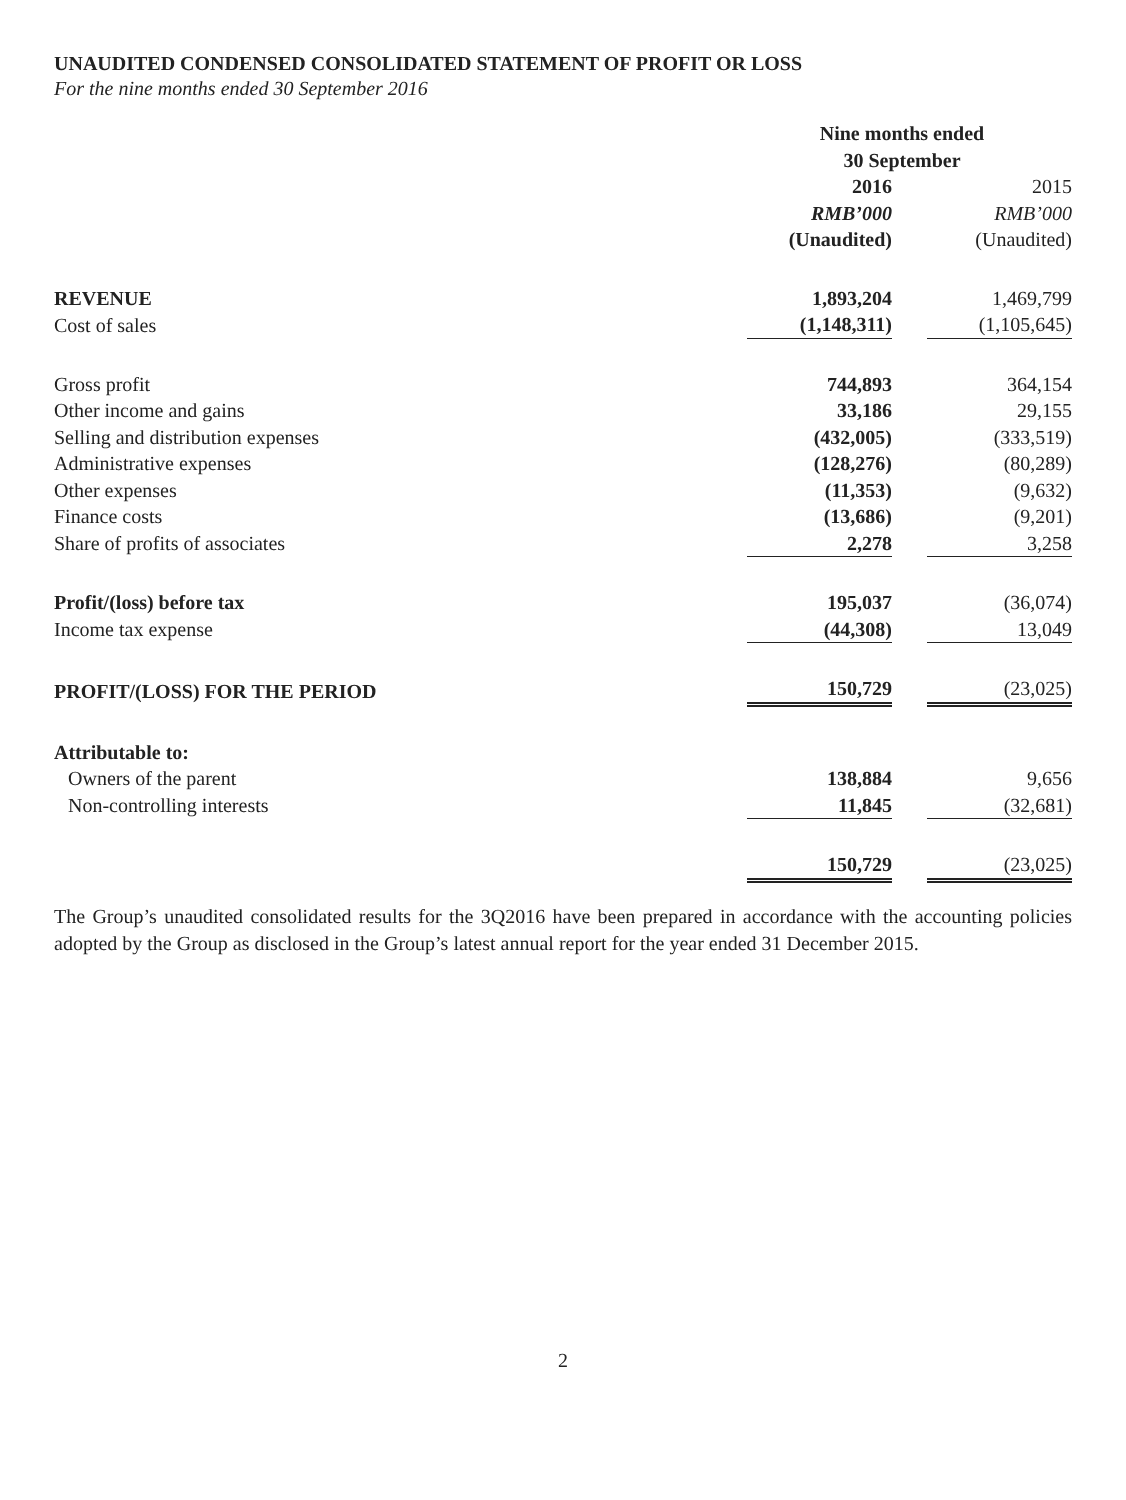UNAUDITED CONDENSED CONSOLIDATED STATEMENT OF PROFIT OR LOSS
For the nine months ended 30 September 2016
| | Nine months ended 30 September | |
| | 2016 | 2015 |
| | RMB’000 | RMB’000 |
| | (Unaudited) | (Unaudited) |
| REVENUE | 1,893,204 | 1,469,799 |
| Cost of sales | (1,148,311) | (1,105,645) |
| Gross profit | 744,893 | 364,154 |
| Other income and gains | 33,186 | 29,155 |
| Selling and distribution expenses | (432,005) | (333,519) |
| Administrative expenses | (128,276) | (80,289) |
| Other expenses | (11,353) | (9,632) |
| Finance costs | (13,686) | (9,201) |
| Share of profits of associates | 2,278 | 3,258 |
| Profit/(loss) before tax | 195,037 | (36,074) |
| Income tax expense | (44,308) | 13,049 |
| PROFIT/(LOSS) FOR THE PERIOD | 150,729 | (23,025) |
| Attributable to: | | |
| Owners of the parent | 138,884 | 9,656 |
| Non-controlling interests | 11,845 | (32,681) |
| | 150,729 | (23,025) |
The Group’s unaudited consolidated results for the 3Q2016 have been prepared in accordance with the accounting policies adopted by the Group as disclosed in the Group’s latest annual report for the year ended 31 December 2015.
2